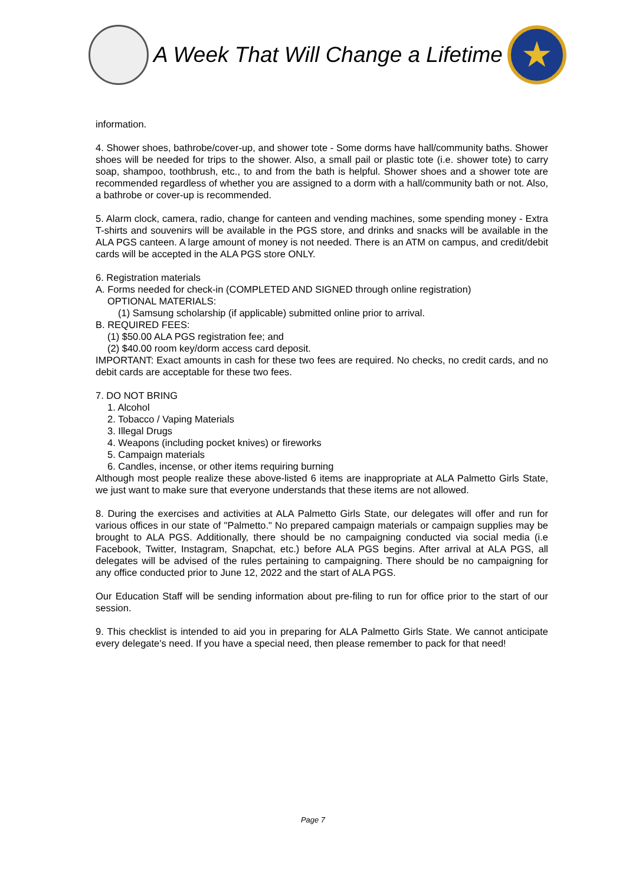A Week That Will Change a Lifetime
★
information.
4. Shower shoes, bathrobe/cover-up, and shower tote - Some dorms have hall/community baths. Shower shoes will be needed for trips to the shower. Also, a small pail or plastic tote (i.e. shower tote) to carry soap, shampoo, toothbrush, etc., to and from the bath is helpful. Shower shoes and a shower tote are recommended regardless of whether you are assigned to a dorm with a hall/community bath or not. Also, a bathrobe or cover-up is recommended.
5. Alarm clock, camera, radio, change for canteen and vending machines, some spending money - Extra T-shirts and souvenirs will be available in the PGS store, and drinks and snacks will be available in the ALA PGS canteen. A large amount of money is not needed. There is an ATM on campus, and credit/debit cards will be accepted in the ALA PGS store ONLY.
6. Registration materials
A. Forms needed for check-in (COMPLETED AND SIGNED through online registration)
OPTIONAL MATERIALS:
(1) Samsung scholarship (if applicable) submitted online prior to arrival.
B. REQUIRED FEES:
(1) $50.00 ALA PGS registration fee; and
(2) $40.00 room key/dorm access card deposit.
IMPORTANT: Exact amounts in cash for these two fees are required. No checks, no credit cards, and no debit cards are acceptable for these two fees.
7. DO NOT BRING
1. Alcohol
2. Tobacco / Vaping Materials
3. Illegal Drugs
4. Weapons (including pocket knives) or fireworks
5. Campaign materials
6. Candles, incense, or other items requiring burning
Although most people realize these above-listed 6 items are inappropriate at ALA Palmetto Girls State, we just want to make sure that everyone understands that these items are not allowed.
8. During the exercises and activities at ALA Palmetto Girls State, our delegates will offer and run for various offices in our state of "Palmetto." No prepared campaign materials or campaign supplies may be brought to ALA PGS. Additionally, there should be no campaigning conducted via social media (i.e Facebook, Twitter, Instagram, Snapchat, etc.) before ALA PGS begins. After arrival at ALA PGS, all delegates will be advised of the rules pertaining to campaigning. There should be no campaigning for any office conducted prior to June 12, 2022 and the start of ALA PGS.
Our Education Staff will be sending information about pre-filing to run for office prior to the start of our session.
9. This checklist is intended to aid you in preparing for ALA Palmetto Girls State. We cannot anticipate every delegate's need. If you have a special need, then please remember to pack for that need!
Page 7